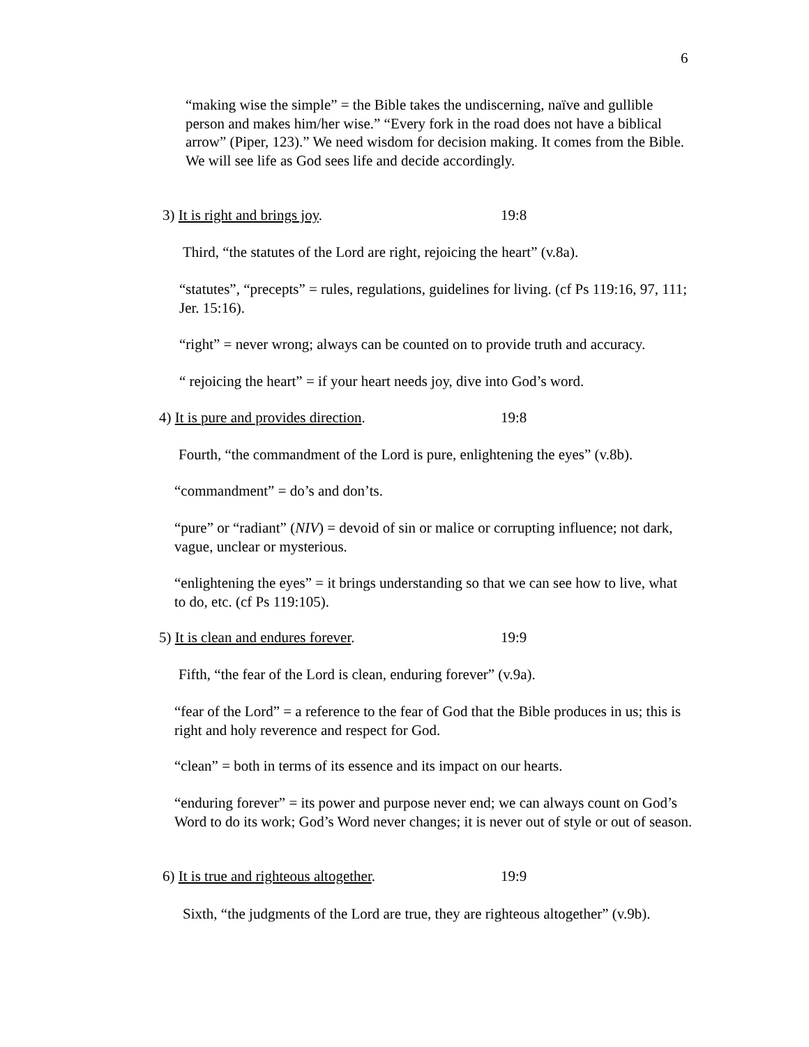6
“making wise the simple” = the Bible takes the undiscerning, naïve and gullible person and makes him/her wise.” “Every fork in the road does not have a biblical arrow” (Piper, 123).” We need wisdom for decision making. It comes from the Bible. We will see life as God sees life and decide accordingly.
3) It is right and brings joy. 19:8
Third, “the statutes of the Lord are right, rejoicing the heart” (v.8a).
“statutes”, “precepts” = rules, regulations, guidelines for living. (cf Ps 119:16, 97, 111; Jer. 15:16).
“right” = never wrong; always can be counted on to provide truth and accuracy.
“ rejoicing the heart” = if your heart needs joy, dive into God’s word.
4) It is pure and provides direction. 19:8
Fourth, “the commandment of the Lord is pure, enlightening the eyes” (v.8b).
“commandment” = do’s and don’ts.
“pure” or “radiant” (NIV) = devoid of sin or malice or corrupting influence; not dark, vague, unclear or mysterious.
“enlightening the eyes” = it brings understanding so that we can see how to live, what to do, etc. (cf Ps 119:105).
5) It is clean and endures forever. 19:9
Fifth, “the fear of the Lord is clean, enduring forever” (v.9a).
“fear of the Lord” = a reference to the fear of God that the Bible produces in us; this is right and holy reverence and respect for God.
“clean” = both in terms of its essence and its impact on our hearts.
“enduring forever” = its power and purpose never end; we can always count on God’s Word to do its work; God’s Word never changes; it is never out of style or out of season.
6) It is true and righteous altogether. 19:9
Sixth, “the judgments of the Lord are true, they are righteous altogether” (v.9b).